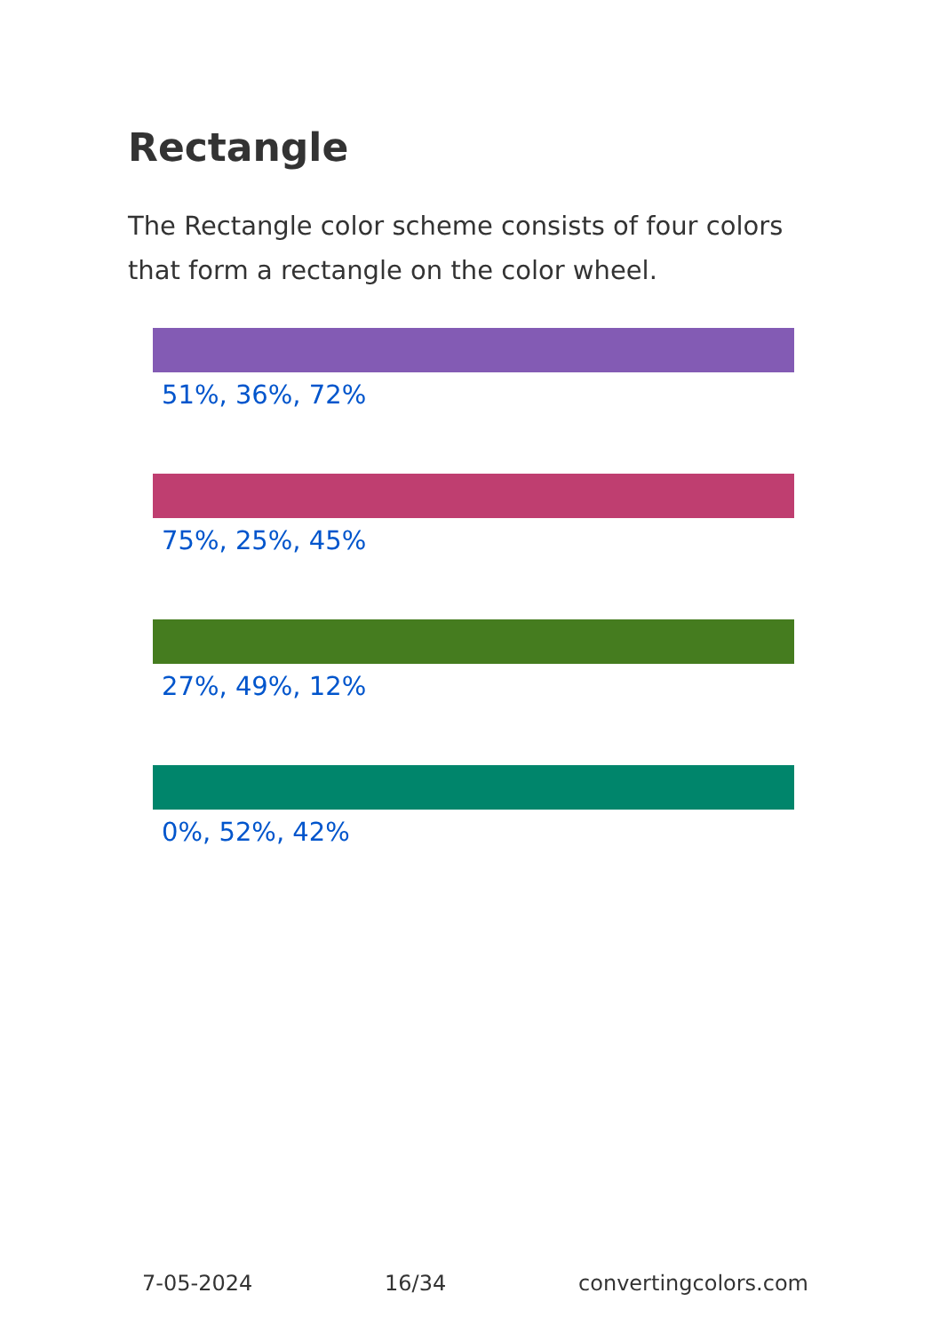Rectangle
The Rectangle color scheme consists of four colors that form a rectangle on the color wheel.
51%, 36%, 72%
75%, 25%, 45%
27%, 49%, 12%
0%, 52%, 42%
7-05-2024 16/34 convertingcolors.com